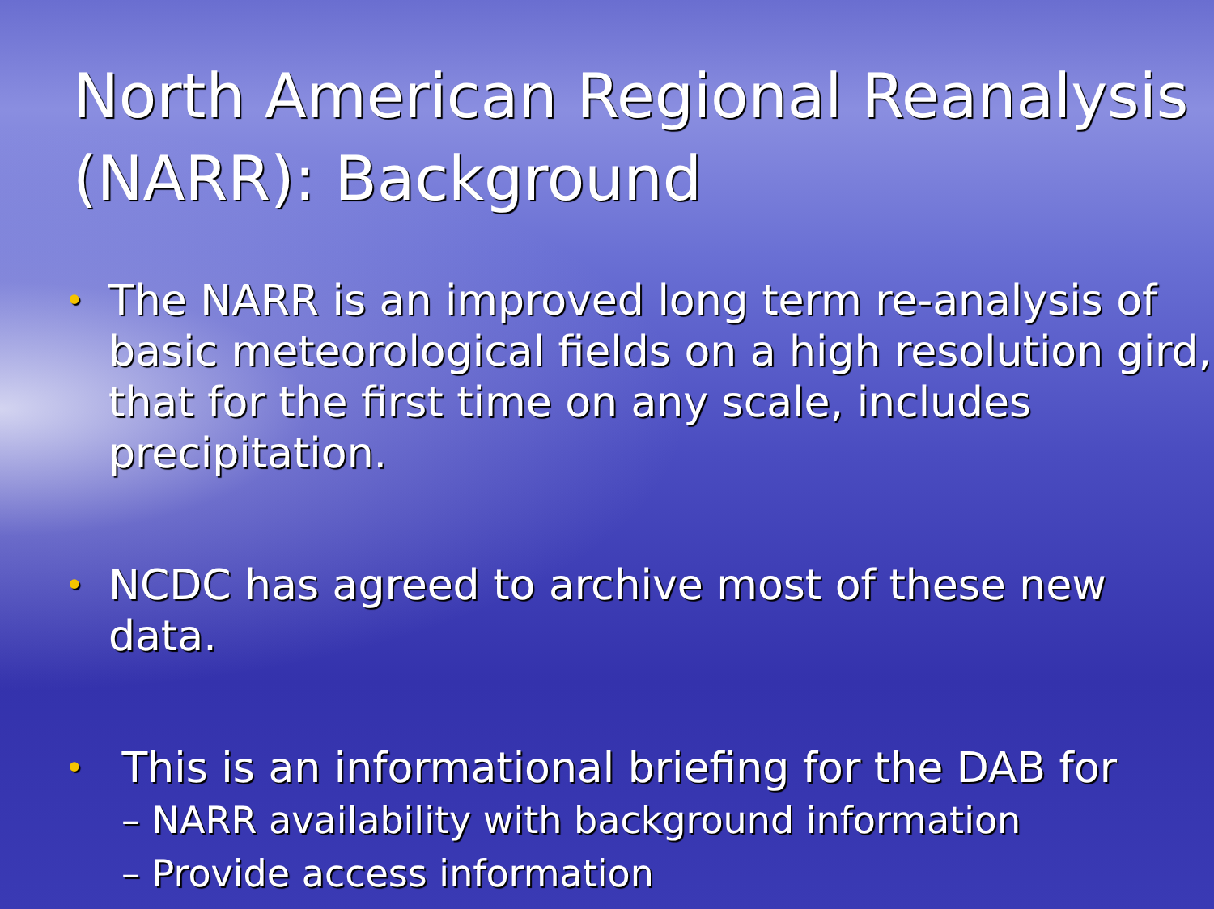North American Regional Reanalysis (NARR): Background
• The NARR is an improved long term re-analysis of basic meteorological fields on a high resolution gird, that for the first time on any scale, includes precipitation.
• NCDC has agreed to archive most of these new data.
• This is an informational briefing for the DAB for
– NARR availability with background information
– Provide access information